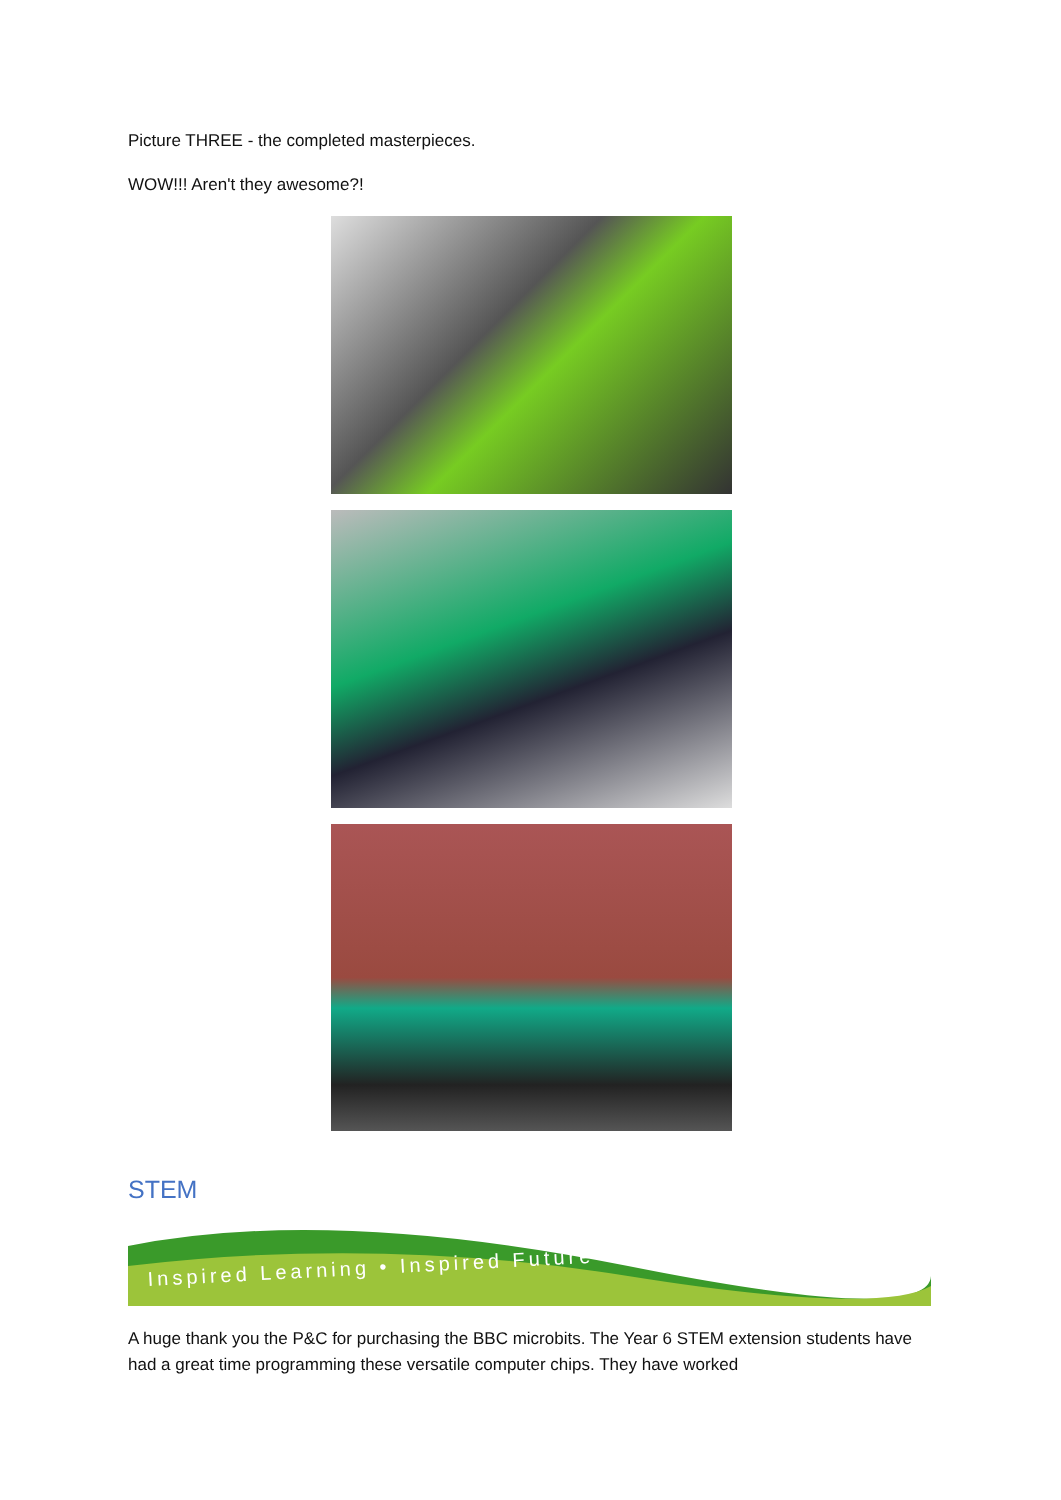Picture THREE - the completed masterpieces.
WOW!!! Aren't they awesome?!
STEM
Inspired Learning • Inspired Future
A huge thank you the P&C for purchasing the BBC microbits. The Year 6 STEM extension students have had a great time programming these versatile computer chips. They have worked